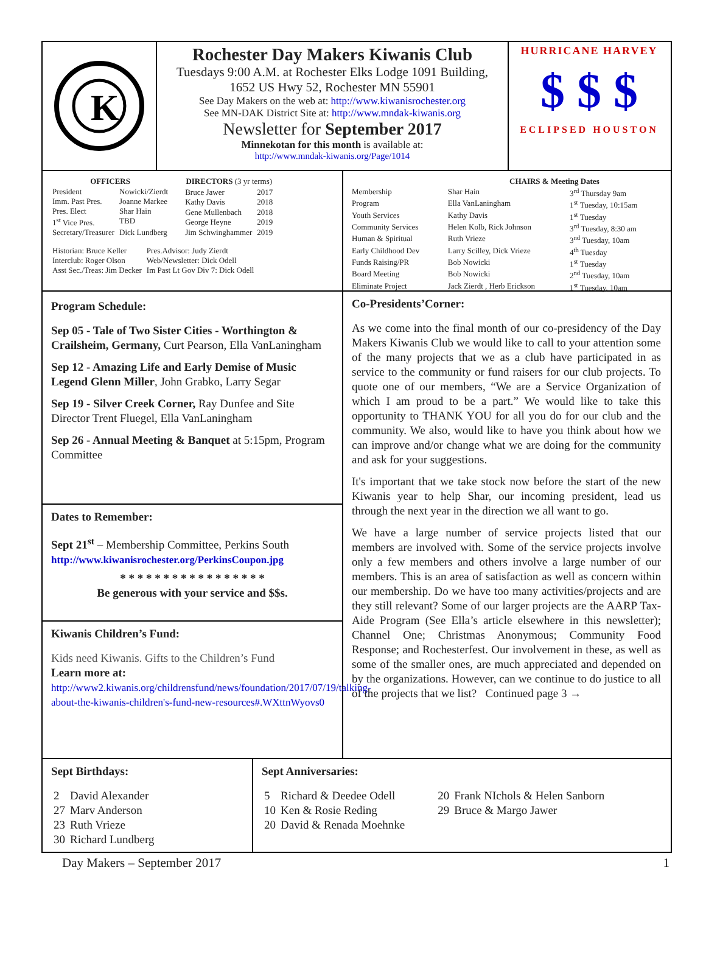K
Rochester Day Makers Kiwanis Club
Tuesdays 9:00 A.M. at Rochester Elks Lodge 1091 Building,
1652 US Hwy 52, Rochester MN 55901
See Day Makers on the web at: http://www.kiwanisrochester.org
See MN-DAK District Site at: http://www.mndak-kiwanis.org
Newsletter for September 2017
Minnekotan for this month is available at:
http://www.mndak-kiwanis.org/Page/1014
HURRICANE HARVEY
$ $ $
ECLIPSED HOUSTON
| OFFICERS | |
| --- | --- |
| President | Nowicki/Zierdt |
| Imm. Past Pres. | Joanne Markee |
| Pres. Elect | Shar Hain |
| 1<sup>st</sup> Vice Pres. | TBD |
| Secretary/Treasurer | Dick Lundberg |
| DIRECTORS (3 yr terms) | |
| --- | --- |
| Bruce Jawer | 2017 |
| Kathy Davis | 2018 |
| Gene Mullenbach | 2018 |
| George Heyne | 2019 |
| Jim Schwinghammer | 2019 |
| Historian: Bruce Keller | Pres.Advisor: Judy Zierdt |
| Interclub: Roger Olson | Web/Newsletter: Dick Odell |
| Asst Sec./Treas: Jim Decker | Im Past Lt Gov Div 7: Dick Odell |
| | CHAIRS & Meeting Dates | |
| --- | --- | --- |
| Membership | Shar Hain | 3<sup>rd</sup> Thursday 9am |
| Program | Ella VanLaningham | 1<sup>st</sup> Tuesday, 10:15am |
| Youth Services | Kathy Davis | 1<sup>st</sup> Tuesday |
| Community Services | Helen Kolb, Rick Johnson | 3<sup>rd</sup> Tuesday, 8:30 am |
| Human & Spiritual | Ruth Vrieze | 3<sup>nd</sup> Tuesday, 10am |
| Early Childhood Dev | Larry Scilley, Dick Vrieze | 4<sup>th</sup> Tuesday |
| Funds Raising/PR | Bob Nowicki | 1<sup>st</sup> Tuesday |
| Board Meeting | Bob Nowicki | 2<sup>nd</sup> Tuesday, 10am |
| Eliminate Project | Jack Zierdt , Herb Erickson | 1<sup>st</sup> Tuesday, 10am |
Program Schedule:
Sep 05 - Tale of Two Sister Cities - Worthington & Crailsheim, Germany, Curt Pearson, Ella VanLaningham
Sep 12 - Amazing Life and Early Demise of Music Legend Glenn Miller, John Grabko, Larry Segar
Sep 19 - Silver Creek Corner, Ray Dunfee and Site Director Trent Fluegel, Ella VanLaningham
Sep 26 - Annual Meeting & Banquet at 5:15pm, Program Committee
Dates to Remember:
Sept 21<sup>st</sup> – Membership Committee, Perkins South
http://www.kiwanisrochester.org/PerkinsCoupon.jpg
* * * * * * * * * * * * * * * * *
Be generous with your service and $$s.
Kiwanis Children’s Fund:
Kids need Kiwanis. Gifts to the Children’s Fund
Learn more at:
http://www2.kiwanis.org/childrensfund/news/foundation/2017/07/19/talking-about-the-kiwanis-children's-fund-new-resources#.WXttnWyovs0
Co-Presidents’Corner:
As we come into the final month of our co-presidency of the Day Makers Kiwanis Club we would like to call to your attention some of the many projects that we as a club have participated in as service to the community or fund raisers for our club projects. To quote one of our members, “We are a Service Organization of which I am proud to be a part.” We would like to take this opportunity to THANK YOU for all you do for our club and the community. We also, would like to have you think about how we can improve and/or change what we are doing for the community and ask for your suggestions.
It's important that we take stock now before the start of the new Kiwanis year to help Shar, our incoming president, lead us through the next year in the direction we all want to go.
We have a large number of service projects listed that our members are involved with. Some of the service projects involve only a few members and others involve a large number of our members. This is an area of satisfaction as well as concern within our membership. Do we have too many activities/projects and are they still relevant? Some of our larger projects are the AARP Tax-Aide Program (See Ella’s article elsewhere in this newsletter); Channel One; Christmas Anonymous; Community Food Response; and Rochesterfest. Our involvement in these, as well as some of the smaller ones, are much appreciated and depended on by the organizations. However, can we continue to do justice to all of the projects that we list? Continued page 3 →
Sept Birthdays:
| 2 | David Alexander |
| 27 | Marv Anderson |
| 23 | Ruth Vrieze |
| 30 | Richard Lundberg |
Sept Anniversaries:
| 5 | Richard & Deedee Odell | 20 | Frank NIchols & Helen Sanborn |
| 10 | Ken & Rosie Reding | 29 | Bruce & Margo Jawer |
| 20 | David & Renada Moehnke | | |
Day Makers – September 2017 1